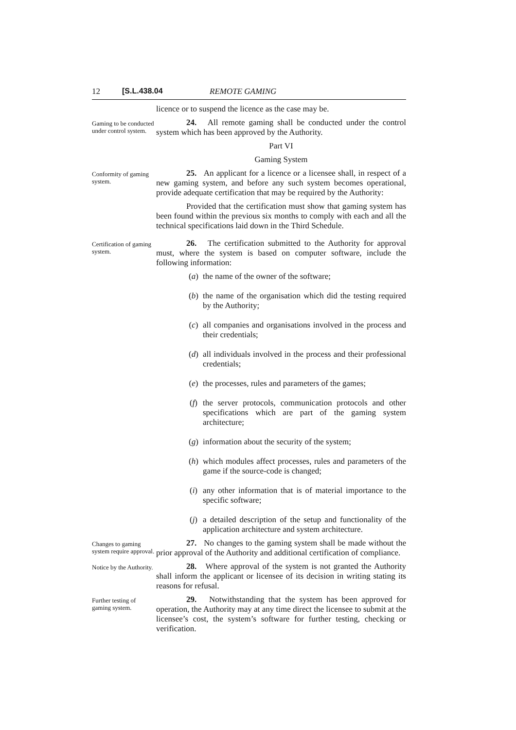12 [S.L.438.04 REMOTE GAMING
licence or to suspend the licence as the case may be.
Gaming to be conducted under control system.
24. All remote gaming shall be conducted under the control system which has been approved by the Authority.
Part VI
Gaming System
Conformity of gaming system.
25. An applicant for a licence or a licensee shall, in respect of a new gaming system, and before any such system becomes operational, provide adequate certification that may be required by the Authority:
Provided that the certification must show that gaming system has been found within the previous six months to comply with each and all the technical specifications laid down in the Third Schedule.
Certification of gaming system.
26. The certification submitted to the Authority for approval must, where the system is based on computer software, include the following information:
(a) the name of the owner of the software;
(b) the name of the organisation which did the testing required by the Authority;
(c) all companies and organisations involved in the process and their credentials;
(d) all individuals involved in the process and their professional credentials;
(e) the processes, rules and parameters of the games;
(f) the server protocols, communication protocols and other specifications which are part of the gaming system architecture;
(g) information about the security of the system;
(h) which modules affect processes, rules and parameters of the game if the source-code is changed;
(i) any other information that is of material importance to the specific software;
(j) a detailed description of the setup and functionality of the application architecture and system architecture.
Changes to gaming system require approval.
27. No changes to the gaming system shall be made without the prior approval of the Authority and additional certification of compliance.
Notice by the Authority.
28. Where approval of the system is not granted the Authority shall inform the applicant or licensee of its decision in writing stating its reasons for refusal.
Further testing of gaming system.
29. Notwithstanding that the system has been approved for operation, the Authority may at any time direct the licensee to submit at the licensee’s cost, the system’s software for further testing, checking or verification.